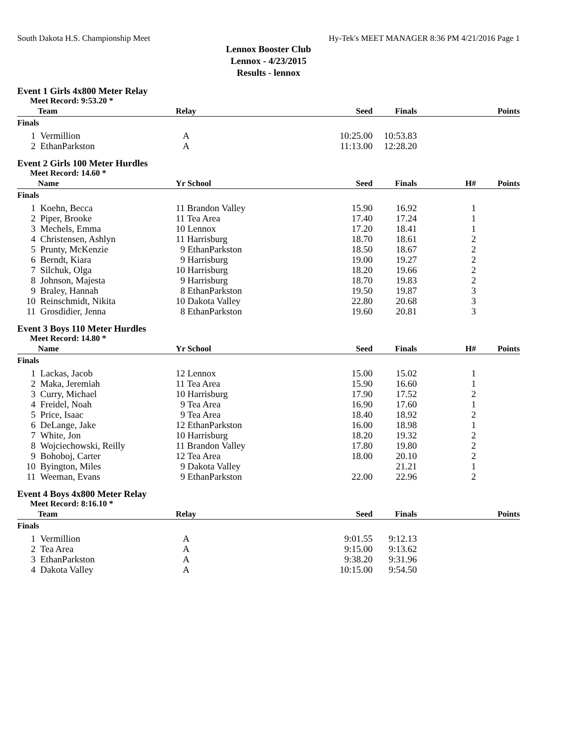South Dakota H.S. Championship Meet Hy-Tek's MEET MANAGER 8:36 PM 4/21/2016 Page 1
Lennox Booster Club
Lennox - 4/23/2015
Results - lennox
Event 1 Girls 4x800 Meter Relay
Meet Record: 9:53.20 *
| | Team | Relay | Seed | Finals | | Points |
| --- | --- | --- | --- | --- | --- | --- |
| Finals | | | | | | |
| 1 | Vermillion | A | 10:25.00 | 10:53.83 | | |
| 2 | EthanParkston | A | 11:13.00 | 12:28.20 | | |
Event 2 Girls 100 Meter Hurdles
Meet Record: 14.60 *
| | Name | Yr School | Seed | Finals | H# | Points |
| --- | --- | --- | --- | --- | --- | --- |
| Finals | | | | | | |
| 1 | Koehn, Becca | 11 Brandon Valley | 15.90 | 16.92 | 1 | |
| 2 | Piper, Brooke | 11 Tea Area | 17.40 | 17.24 | 1 | |
| 3 | Mechels, Emma | 10 Lennox | 17.20 | 18.41 | 1 | |
| 4 | Christensen, Ashlyn | 11 Harrisburg | 18.70 | 18.61 | 2 | |
| 5 | Prunty, McKenzie | 9 EthanParkston | 18.50 | 18.67 | 2 | |
| 6 | Berndt, Kiara | 9 Harrisburg | 19.00 | 19.27 | 2 | |
| 7 | Silchuk, Olga | 10 Harrisburg | 18.20 | 19.66 | 2 | |
| 8 | Johnson, Majesta | 9 Harrisburg | 18.70 | 19.83 | 2 | |
| 9 | Braley, Hannah | 8 EthanParkston | 19.50 | 19.87 | 3 | |
| 10 | Reinschmidt, Nikita | 10 Dakota Valley | 22.80 | 20.68 | 3 | |
| 11 | Grosdidier, Jenna | 8 EthanParkston | 19.60 | 20.81 | 3 | |
Event 3 Boys 110 Meter Hurdles
Meet Record: 14.80 *
| | Name | Yr School | Seed | Finals | H# | Points |
| --- | --- | --- | --- | --- | --- | --- |
| Finals | | | | | | |
| 1 | Lackas, Jacob | 12 Lennox | 15.00 | 15.02 | 1 | |
| 2 | Maka, Jeremiah | 11 Tea Area | 15.90 | 16.60 | 1 | |
| 3 | Curry, Michael | 10 Harrisburg | 17.90 | 17.52 | 2 | |
| 4 | Freidel, Noah | 9 Tea Area | 16.90 | 17.60 | 1 | |
| 5 | Price, Isaac | 9 Tea Area | 18.40 | 18.92 | 2 | |
| 6 | DeLange, Jake | 12 EthanParkston | 16.00 | 18.98 | 1 | |
| 7 | White, Jon | 10 Harrisburg | 18.20 | 19.32 | 2 | |
| 8 | Wojciechowski, Reilly | 11 Brandon Valley | 17.80 | 19.80 | 2 | |
| 9 | Bohoboj, Carter | 12 Tea Area | 18.00 | 20.10 | 2 | |
| 10 | Byington, Miles | 9 Dakota Valley | | 21.21 | 1 | |
| 11 | Weeman, Evans | 9 EthanParkston | 22.00 | 22.96 | 2 | |
Event 4 Boys 4x800 Meter Relay
Meet Record: 8:16.10 *
| | Team | Relay | Seed | Finals | | Points |
| --- | --- | --- | --- | --- | --- | --- |
| Finals | | | | | | |
| 1 | Vermillion | A | 9:01.55 | 9:12.13 | | |
| 2 | Tea Area | A | 9:15.00 | 9:13.62 | | |
| 3 | EthanParkston | A | 9:38.20 | 9:31.96 | | |
| 4 | Dakota Valley | A | 10:15.00 | 9:54.50 | | |